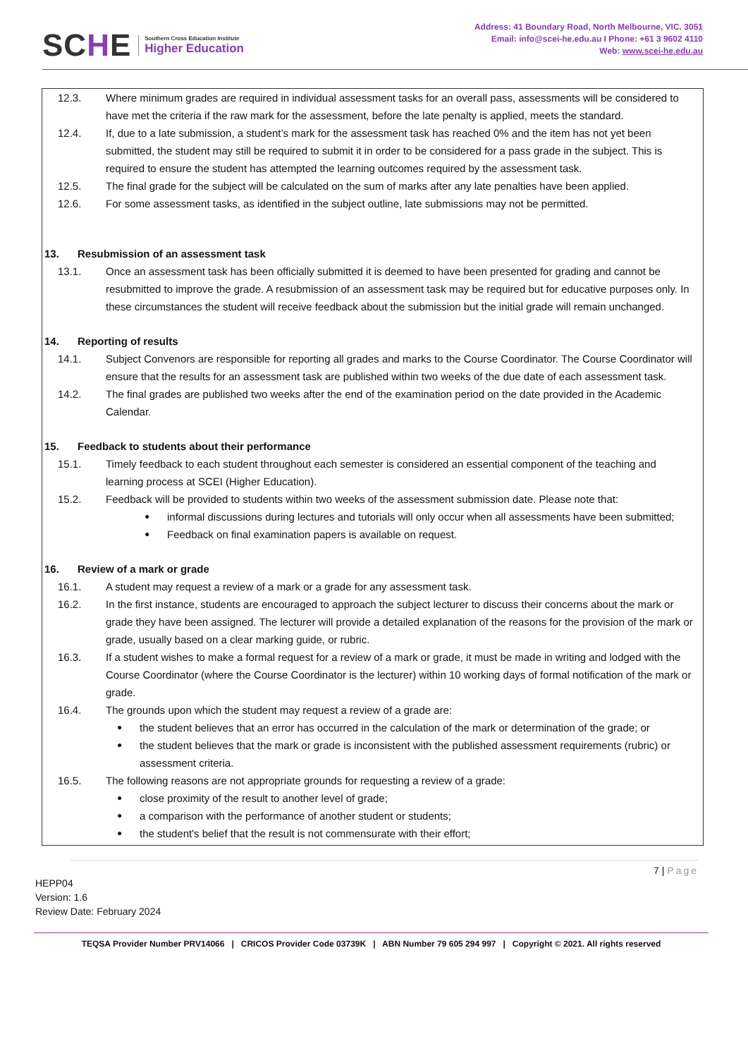SCHE
Southern Cross Education Institute
Higher Education
Address: 41 Boundary Road, North Melbourne, VIC. 3051
Email: info@scei-he.edu.au I Phone: +61 3 9602 4110
Web: www.scei-he.edu.au
12.3. Where minimum grades are required in individual assessment tasks for an overall pass, assessments will be considered to have met the criteria if the raw mark for the assessment, before the late penalty is applied, meets the standard.
12.4. If, due to a late submission, a student’s mark for the assessment task has reached 0% and the item has not yet been submitted, the student may still be required to submit it in order to be considered for a pass grade in the subject. This is required to ensure the student has attempted the learning outcomes required by the assessment task.
12.5. The final grade for the subject will be calculated on the sum of marks after any late penalties have been applied.
12.6. For some assessment tasks, as identified in the subject outline, late submissions may not be permitted.
13. Resubmission of an assessment task
13.1. Once an assessment task has been officially submitted it is deemed to have been presented for grading and cannot be resubmitted to improve the grade. A resubmission of an assessment task may be required but for educative purposes only. In these circumstances the student will receive feedback about the submission but the initial grade will remain unchanged.
14. Reporting of results
14.1. Subject Convenors are responsible for reporting all grades and marks to the Course Coordinator. The Course Coordinator will ensure that the results for an assessment task are published within two weeks of the due date of each assessment task.
14.2. The final grades are published two weeks after the end of the examination period on the date provided in the Academic Calendar.
15. Feedback to students about their performance
15.1. Timely feedback to each student throughout each semester is considered an essential component of the teaching and learning process at SCEI (Higher Education).
15.2. Feedback will be provided to students within two weeks of the assessment submission date. Please note that:
informal discussions during lectures and tutorials will only occur when all assessments have been submitted;
Feedback on final examination papers is available on request.
16. Review of a mark or grade
16.1. A student may request a review of a mark or a grade for any assessment task.
16.2. In the first instance, students are encouraged to approach the subject lecturer to discuss their concerns about the mark or grade they have been assigned. The lecturer will provide a detailed explanation of the reasons for the provision of the mark or grade, usually based on a clear marking guide, or rubric.
16.3. If a student wishes to make a formal request for a review of a mark or grade, it must be made in writing and lodged with the Course Coordinator (where the Course Coordinator is the lecturer) within 10 working days of formal notification of the mark or grade.
16.4. The grounds upon which the student may request a review of a grade are:
the student believes that an error has occurred in the calculation of the mark or determination of the grade; or
the student believes that the mark or grade is inconsistent with the published assessment requirements (rubric) or assessment criteria.
16.5. The following reasons are not appropriate grounds for requesting a review of a grade:
close proximity of the result to another level of grade;
a comparison with the performance of another student or students;
the student's belief that the result is not commensurate with their effort;
7 | Page
HEPP04
Version: 1.6
Review Date: February 2024
TEQSA Provider Number PRV14066 | CRICOS Provider Code 03739K | ABN Number 79 605 294 997 | Copyright © 2021. All rights reserved